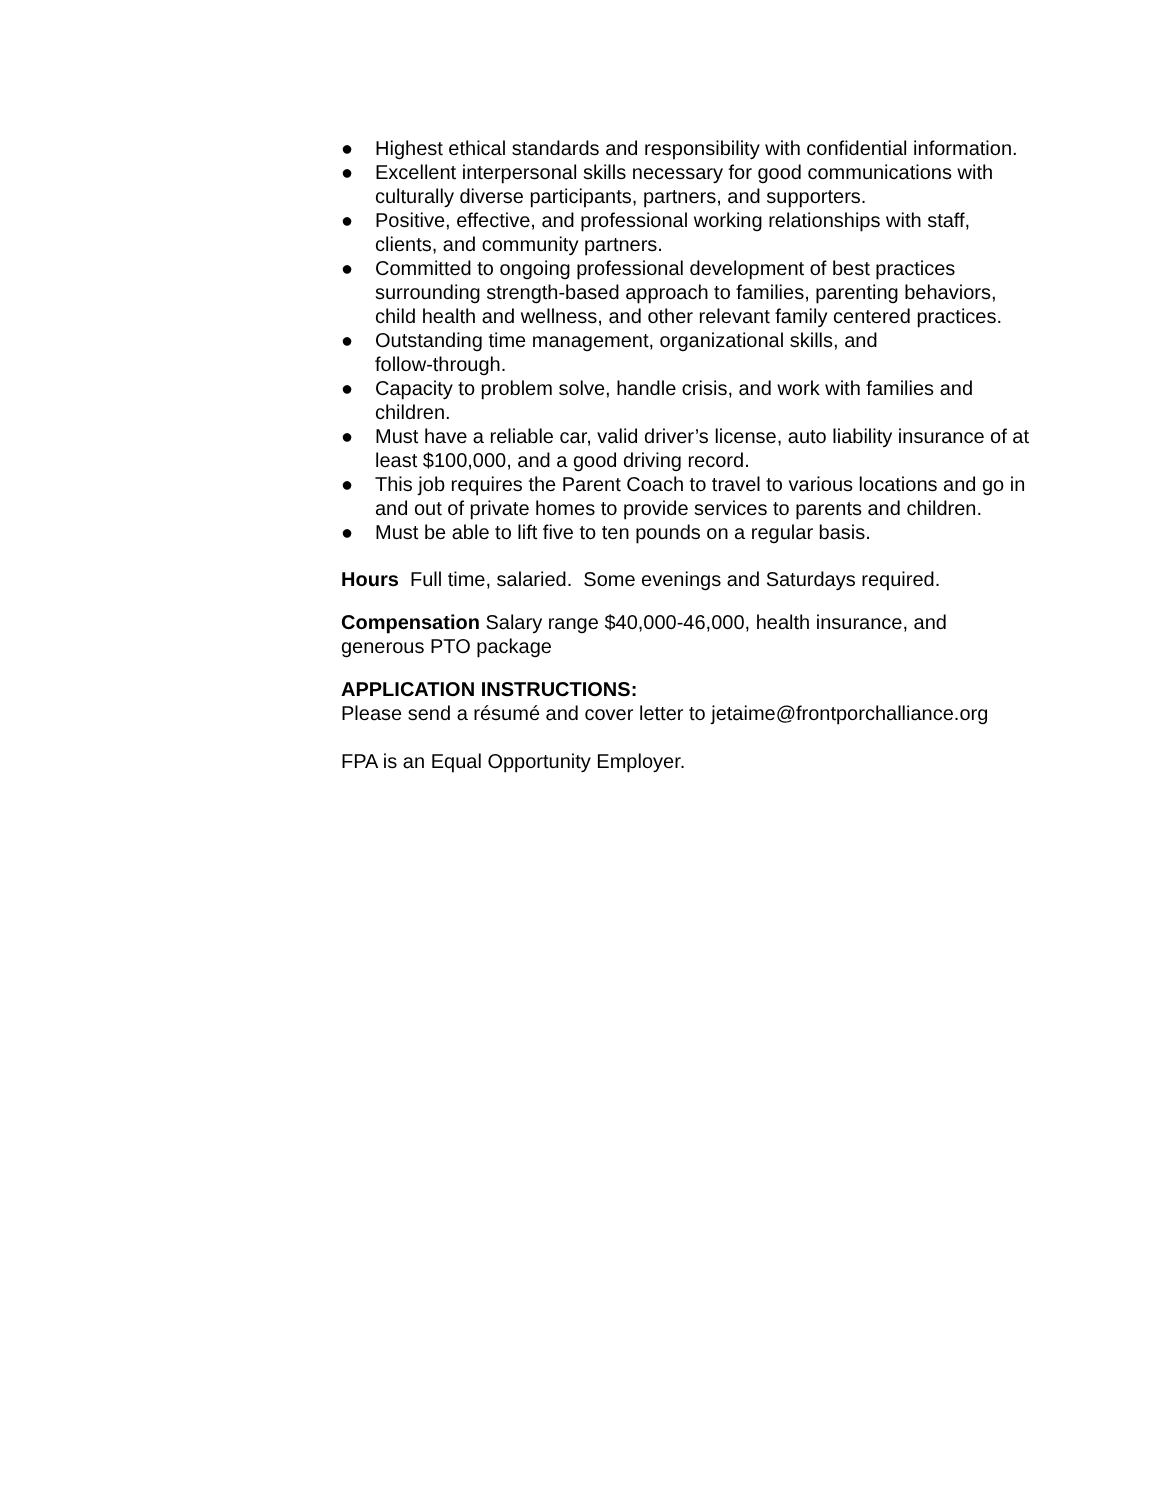● Highest ethical standards and responsibility with confidential information.
● Excellent interpersonal skills necessary for good communications with culturally diverse participants, partners, and supporters.
● Positive, effective, and professional working relationships with staff, clients, and community partners.
● Committed to ongoing professional development of best practices surrounding strength-based approach to families, parenting behaviors, child health and wellness, and other relevant family centered practices.
● Outstanding time management, organizational skills, and
follow-through.
● Capacity to problem solve, handle crisis, and work with families and children.
● Must have a reliable car, valid driver’s license, auto liability insurance of at least $100,000, and a good driving record.
● This job requires the Parent Coach to travel to various locations and go in and out of private homes to provide services to parents and children.
● Must be able to lift five to ten pounds on a regular basis.
Hours Full time, salaried. Some evenings and Saturdays required.
Compensation Salary range $40,000-46,000, health insurance, and generous PTO package
APPLICATION INSTRUCTIONS:
Please send a résumé and cover letter to jetaime@frontporchalliance.org
FPA is an Equal Opportunity Employer.